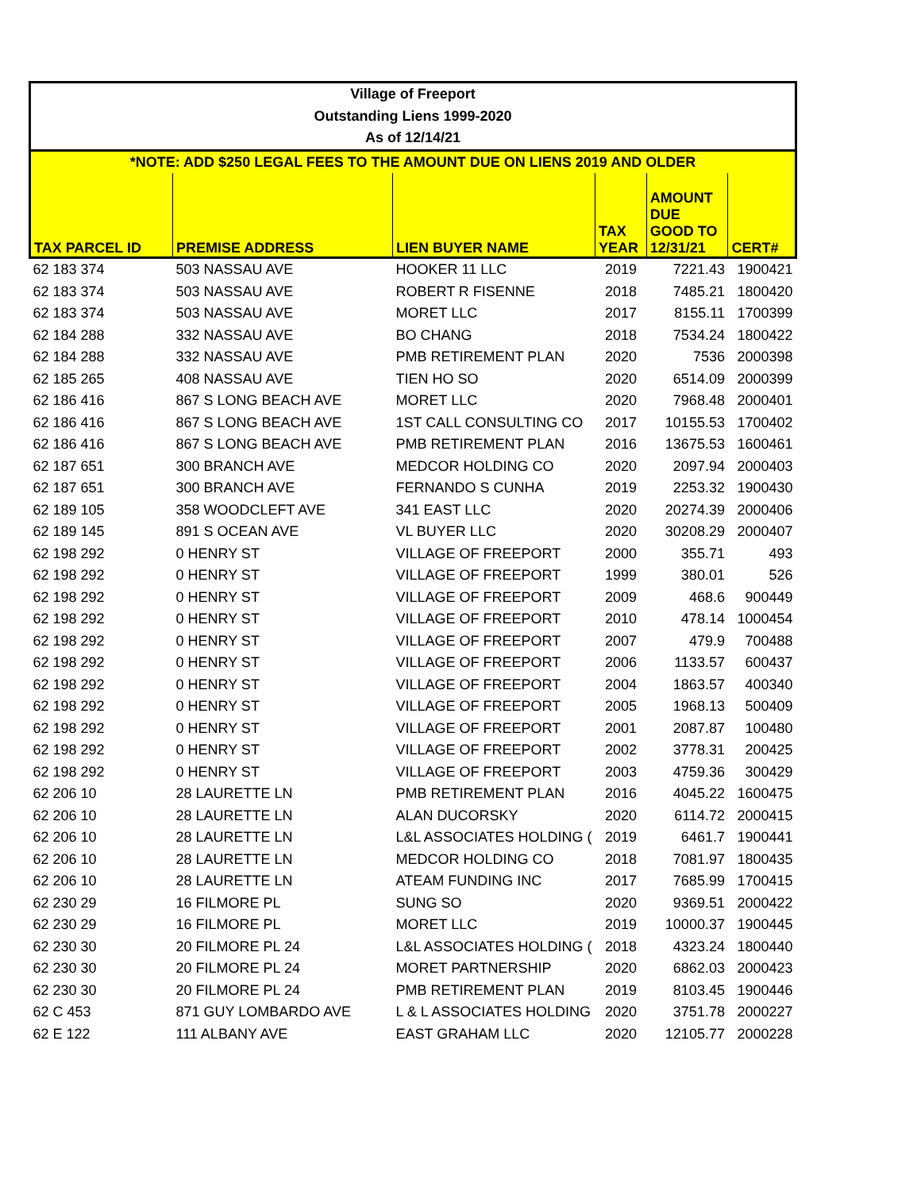| Village of Freeport | | | | | |
| Outstanding Liens 1999-2020 | | | | | |
| As of 12/14/21 | | | | | |
| *NOTE: ADD $250 LEGAL FEES TO THE AMOUNT DUE ON LIENS 2019 AND OLDER | | | | | |
| TAX PARCEL ID | PREMISE ADDRESS | LIEN BUYER NAME | TAX YEAR | AMOUNT DUE GOOD TO 12/31/21 | CERT# |
| 62 183 374 | 503 NASSAU AVE | HOOKER 11 LLC | 2019 | 7221.43 | 1900421 |
| 62 183 374 | 503 NASSAU AVE | ROBERT R FISENNE | 2018 | 7485.21 | 1800420 |
| 62 183 374 | 503 NASSAU AVE | MORET LLC | 2017 | 8155.11 | 1700399 |
| 62 184 288 | 332 NASSAU AVE | BO CHANG | 2018 | 7534.24 | 1800422 |
| 62 184 288 | 332 NASSAU AVE | PMB RETIREMENT PLAN | 2020 | 7536 | 2000398 |
| 62 185 265 | 408 NASSAU AVE | TIEN HO SO | 2020 | 6514.09 | 2000399 |
| 62 186 416 | 867 S LONG BEACH AVE | MORET LLC | 2020 | 7968.48 | 2000401 |
| 62 186 416 | 867 S LONG BEACH AVE | 1ST CALL CONSULTING CO | 2017 | 10155.53 | 1700402 |
| 62 186 416 | 867 S LONG BEACH AVE | PMB RETIREMENT PLAN | 2016 | 13675.53 | 1600461 |
| 62 187 651 | 300 BRANCH AVE | MEDCOR HOLDING CO | 2020 | 2097.94 | 2000403 |
| 62 187 651 | 300 BRANCH AVE | FERNANDO S CUNHA | 2019 | 2253.32 | 1900430 |
| 62 189 105 | 358 WOODCLEFT AVE | 341 EAST LLC | 2020 | 20274.39 | 2000406 |
| 62 189 145 | 891 S OCEAN AVE | VL BUYER LLC | 2020 | 30208.29 | 2000407 |
| 62 198 292 | 0 HENRY ST | VILLAGE OF FREEPORT | 2000 | 355.71 | 493 |
| 62 198 292 | 0 HENRY ST | VILLAGE OF FREEPORT | 1999 | 380.01 | 526 |
| 62 198 292 | 0 HENRY ST | VILLAGE OF FREEPORT | 2009 | 468.6 | 900449 |
| 62 198 292 | 0 HENRY ST | VILLAGE OF FREEPORT | 2010 | 478.14 | 1000454 |
| 62 198 292 | 0 HENRY ST | VILLAGE OF FREEPORT | 2007 | 479.9 | 700488 |
| 62 198 292 | 0 HENRY ST | VILLAGE OF FREEPORT | 2006 | 1133.57 | 600437 |
| 62 198 292 | 0 HENRY ST | VILLAGE OF FREEPORT | 2004 | 1863.57 | 400340 |
| 62 198 292 | 0 HENRY ST | VILLAGE OF FREEPORT | 2005 | 1968.13 | 500409 |
| 62 198 292 | 0 HENRY ST | VILLAGE OF FREEPORT | 2001 | 2087.87 | 100480 |
| 62 198 292 | 0 HENRY ST | VILLAGE OF FREEPORT | 2002 | 3778.31 | 200425 |
| 62 198 292 | 0 HENRY ST | VILLAGE OF FREEPORT | 2003 | 4759.36 | 300429 |
| 62 206 10 | 28 LAURETTE LN | PMB RETIREMENT PLAN | 2016 | 4045.22 | 1600475 |
| 62 206 10 | 28 LAURETTE LN | ALAN DUCORSKY | 2020 | 6114.72 | 2000415 |
| 62 206 10 | 28 LAURETTE LN | L&L ASSOCIATES HOLDING ( | 2019 | 6461.7 | 1900441 |
| 62 206 10 | 28 LAURETTE LN | MEDCOR HOLDING CO | 2018 | 7081.97 | 1800435 |
| 62 206 10 | 28 LAURETTE LN | ATEAM FUNDING INC | 2017 | 7685.99 | 1700415 |
| 62 230 29 | 16 FILMORE PL | SUNG SO | 2020 | 9369.51 | 2000422 |
| 62 230 29 | 16 FILMORE PL | MORET LLC | 2019 | 10000.37 | 1900445 |
| 62 230 30 | 20 FILMORE PL 24 | L&L ASSOCIATES HOLDING ( | 2018 | 4323.24 | 1800440 |
| 62 230 30 | 20 FILMORE PL 24 | MORET PARTNERSHIP | 2020 | 6862.03 | 2000423 |
| 62 230 30 | 20 FILMORE PL 24 | PMB RETIREMENT PLAN | 2019 | 8103.45 | 1900446 |
| 62 C 453 | 871 GUY LOMBARDO AVE | L & L ASSOCIATES HOLDING | 2020 | 3751.78 | 2000227 |
| 62 E 122 | 111 ALBANY AVE | EAST GRAHAM LLC | 2020 | 12105.77 | 2000228 |